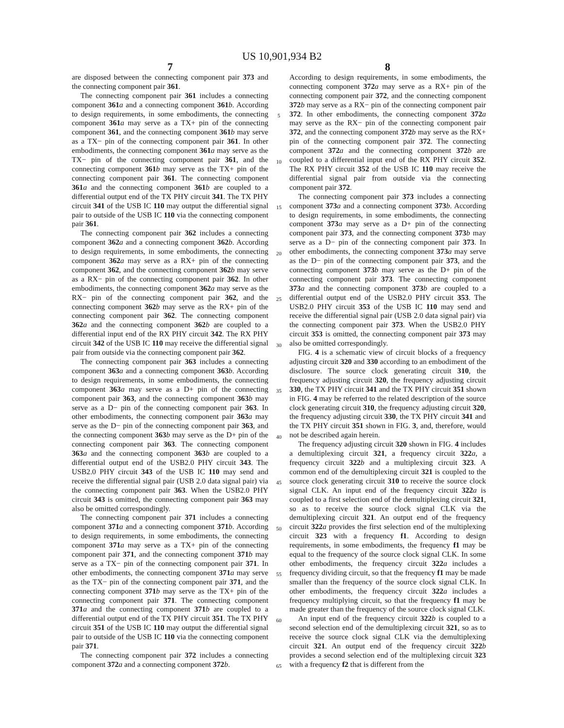US 10,901,934 B2
7
are disposed between the connecting component pair 373 and the connecting component pair 361.
The connecting component pair 361 includes a connecting component 361 a and a connecting component 361 b. According to design requirements, in some embodiments, the connecting component 361 a may serve as a TX+ pin of the connecting component 361, and the connecting component 361 b may serve as a TX− pin of the connecting component pair 361. In other embodiments, the connecting component 361 a may serve as the TX− pin of the connecting component pair 361, and the connecting component 361 b may serve as the TX+ pin of the connecting component pair 361. The connecting component 361 a and the connecting component 361 b are coupled to a differential output end of the TX PHY circuit 341. The TX PHY circuit 341 of the USB IC 110 may output the differential signal pair to outside of the USB IC 110 via the connecting component pair 361.
The connecting component pair 362 includes a connecting component 362 a and a connecting component 362 b. According to design requirements, in some embodiments, the connecting component 362 a may serve as a RX+ pin of the connecting component 362, and the connecting component 362 b may serve as a RX− pin of the connecting component pair 362. In other embodiments, the connecting component 362 a may serve as the RX− pin of the connecting component pair 362, and the connecting component 362 b may serve as the RX+ pin of the connecting component pair 362. The connecting component 362 a and the connecting component 362 b are coupled to a differential input end of the RX PHY circuit 342. The RX PHY circuit 342 of the USB IC 110 may receive the differential signal pair from outside via the connecting component pair 362.
The connecting component pair 363 includes a connecting component 363 a and a connecting component 363 b. According to design requirements, in some embodiments, the connecting component 363 a may serve as a D+ pin of the connecting component pair 363, and the connecting component 363 b may serve as a D− pin of the connecting component pair 363. In other embodiments, the connecting component pair 363 a may serve as the D− pin of the connecting component pair 363, and the connecting component 363 b may serve as the D+ pin of the connecting component pair 363. The connecting component 363 a and the connecting component 363 b are coupled to a differential output end of the USB2.0 PHY circuit 343. The USB2.0 PHY circuit 343 of the USB IC 110 may send and receive the differential signal pair (USB 2.0 data signal pair) via the connecting component pair 363. When the USB2.0 PHY circuit 343 is omitted, the connecting component pair 363 may also be omitted correspondingly.
The connecting component pair 371 includes a connecting component 371 a and a connecting component 371 b. According to design requirements, in some embodiments, the connecting component 371 a may serve as a TX+ pin of the connecting component pair 371, and the connecting component 371 b may serve as a TX− pin of the connecting component pair 371. In other embodiments, the connecting component 371 a may serve as the TX− pin of the connecting component pair 371, and the connecting component 371 b may serve as the TX+ pin of the connecting component pair 371. The connecting component 371 a and the connecting component 371 b are coupled to a differential output end of the TX PHY circuit 351. The TX PHY circuit 351 of the USB IC 110 may output the differential signal pair to outside of the USB IC 110 via the connecting component pair 371.
The connecting component pair 372 includes a connecting component 372 a and a connecting component 372 b.
5
10
15
20
25
30
35
40
45
50
55
60
65
8
According to design requirements, in some embodiments, the connecting component 372 a may serve as a RX+ pin of the connecting component pair 372, and the connecting component 372 b may serve as a RX− pin of the connecting component pair 372. In other embodiments, the connecting component 372 a may serve as the RX− pin of the connecting component pair 372, and the connecting component 372 b may serve as the RX+ pin of the connecting component pair 372. The connecting component 372 a and the connecting component 372 b are coupled to a differential input end of the RX PHY circuit 352. The RX PHY circuit 352 of the USB IC 110 may receive the differential signal pair from outside via the connecting component pair 372.
The connecting component pair 373 includes a connecting component 373 a and a connecting component 373 b. According to design requirements, in some embodiments, the connecting component 373 a may serve as a D+ pin of the connecting component pair 373, and the connecting component 373 b may serve as a D− pin of the connecting component pair 373. In other embodiments, the connecting component 373 a may serve as the D− pin of the connecting component pair 373, and the connecting component 373 b may serve as the D+ pin of the connecting component pair 373. The connecting component 373 a and the connecting component 373 b are coupled to a differential output end of the USB2.0 PHY circuit 353. The USB2.0 PHY circuit 353 of the USB IC 110 may send and receive the differential signal pair (USB 2.0 data signal pair) via the connecting component pair 373. When the USB2.0 PHY circuit 353 is omitted, the connecting component pair 373 may also be omitted correspondingly.
FIG. 4 is a schematic view of circuit blocks of a frequency adjusting circuit 320 and 330 according to an embodiment of the disclosure. The source clock generating circuit 310, the frequency adjusting circuit 320, the frequency adjusting circuit 330, the TX PHY circuit 341 and the TX PHY circuit 351 shown in FIG. 4 may be referred to the related description of the source clock generating circuit 310, the frequency adjusting circuit 320, the frequency adjusting circuit 330, the TX PHY circuit 341 and the TX PHY circuit 351 shown in FIG. 3, and, therefore, would not be described again herein.
The frequency adjusting circuit 320 shown in FIG. 4 includes a demultiplexing circuit 321, a frequency circuit 322 a, a frequency circuit 322 b and a multiplexing circuit 323. A common end of the demultiplexing circuit 321 is coupled to the source clock generating circuit 310 to receive the source clock signal CLK. An input end of the frequency circuit 322 a is coupled to a first selection end of the demultiplexing circuit 321, so as to receive the source clock signal CLK via the demultiplexing circuit 321. An output end of the frequency circuit 322 a provides the first selection end of the multiplexing circuit 323 with a frequency f1. According to design requirements, in some embodiments, the frequency f1 may be equal to the frequency of the source clock signal CLK. In some other embodiments, the frequency circuit 322 a includes a frequency dividing circuit, so that the frequency f1 may be made smaller than the frequency of the source clock signal CLK. In other embodiments, the frequency circuit 322 a includes a frequency multiplying circuit, so that the frequency f1 may be made greater than the frequency of the source clock signal CLK.
An input end of the frequency circuit 322 b is coupled to a second selection end of the demultiplexing circuit 321, so as to receive the source clock signal CLK via the demultiplexing circuit 321. An output end of the frequency circuit 322 b provides a second selection end of the multiplexing circuit 323 with a frequency f2 that is different from the